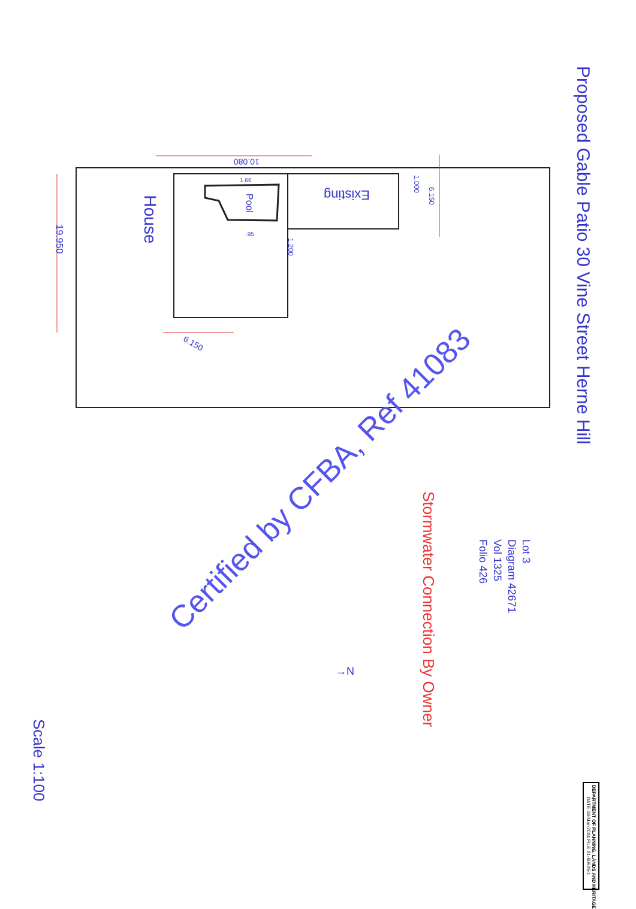House
Existing
Pool
19.950
10.080
6.150
1.000
6.150
1.200
1.66
.95
Proposed Gable Patio 30 Vine Street Herne Hill
Lot 3
Diagram 42671
Vol 1325
Folio 426
Stormwater Connection By Owner
→N
Scale 1:100
Certified by CFBA, Ref 41083
DEPARTMENT OF PLANNING, LANDS AND HERITAGE
DATE 08-Mar-2024 FILE 21-50925-1